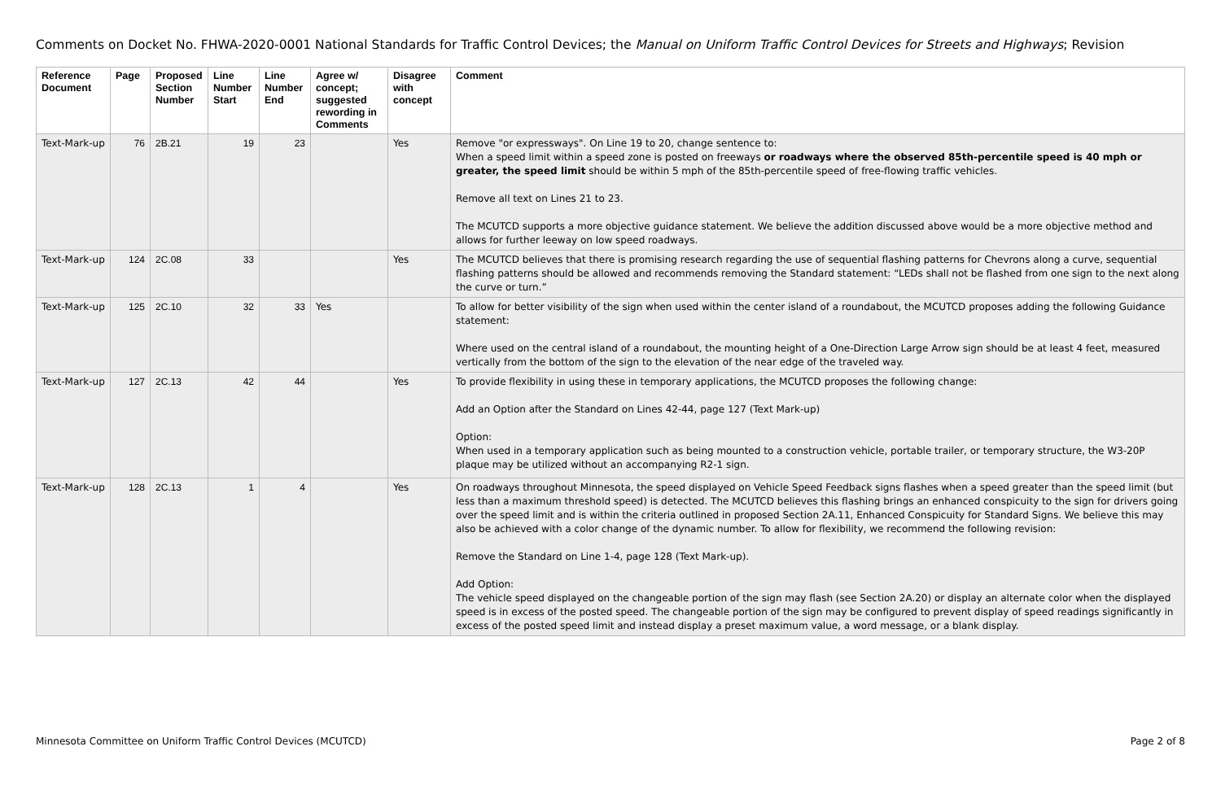Comments on Docket No. FHWA-2020-0001 National Standards for Traffic Control Devices; the Manual on Uniform Traffic Control Devices for Streets and Highways; Revision
| Reference Document | Page | Proposed Section Number | Line Number Start | Line Number End | Agree w/ concept; suggested rewording in Comments | Disagree with concept | Comment |
| --- | --- | --- | --- | --- | --- | --- | --- |
| Text-Mark-up | 76 | 2B.21 | 19 | 23 | | Yes | Remove "or expressways". On Line 19 to 20, change sentence to: When a speed limit within a speed zone is posted on freeways or roadways where the observed 85th-percentile speed is 40 mph or greater, the speed limit should be within 5 mph of the 85th-percentile speed of free-flowing traffic vehicles. Remove all text on Lines 21 to 23. The MCUTCD supports a more objective guidance statement. We believe the addition discussed above would be a more objective method and allows for further leeway on low speed roadways. |
| Text-Mark-up | 124 | 2C.08 | 33 | | | Yes | The MCUTCD believes that there is promising research regarding the use of sequential flashing patterns for Chevrons along a curve, sequential flashing patterns should be allowed and recommends removing the Standard statement: “LEDs shall not be flashed from one sign to the next along the curve or turn.” |
| Text-Mark-up | 125 | 2C.10 | 32 | 33 | Yes | | To allow for better visibility of the sign when used within the center island of a roundabout, the MCUTCD proposes adding the following Guidance statement: Where used on the central island of a roundabout, the mounting height of a One-Direction Large Arrow sign should be at least 4 feet, measured vertically from the bottom of the sign to the elevation of the near edge of the traveled way. |
| Text-Mark-up | 127 | 2C.13 | 42 | 44 | | Yes | To provide flexibility in using these in temporary applications, the MCUTCD proposes the following change: Add an Option after the Standard on Lines 42-44, page 127 (Text Mark-up) Option: When used in a temporary application such as being mounted to a construction vehicle, portable trailer, or temporary structure, the W3-20P plaque may be utilized without an accompanying R2-1 sign. |
| Text-Mark-up | 128 | 2C.13 | 1 | 4 | | Yes | On roadways throughout Minnesota, the speed displayed on Vehicle Speed Feedback signs flashes when a speed greater than the speed limit (but less than a maximum threshold speed) is detected. The MCUTCD believes this flashing brings an enhanced conspicuity to the sign for drivers going over the speed limit and is within the criteria outlined in proposed Section 2A.11, Enhanced Conspicuity for Standard Signs. We believe this may also be achieved with a color change of the dynamic number. To allow for flexibility, we recommend the following revision: Remove the Standard on Line 1-4, page 128 (Text Mark-up). Add Option: The vehicle speed displayed on the changeable portion of the sign may flash (see Section 2A.20) or display an alternate color when the displayed speed is in excess of the posted speed. The changeable portion of the sign may be configured to prevent display of speed readings significantly in excess of the posted speed limit and instead display a preset maximum value, a word message, or a blank display. |
Minnesota Committee on Uniform Traffic Control Devices (MCUTCD) Page 2 of 8